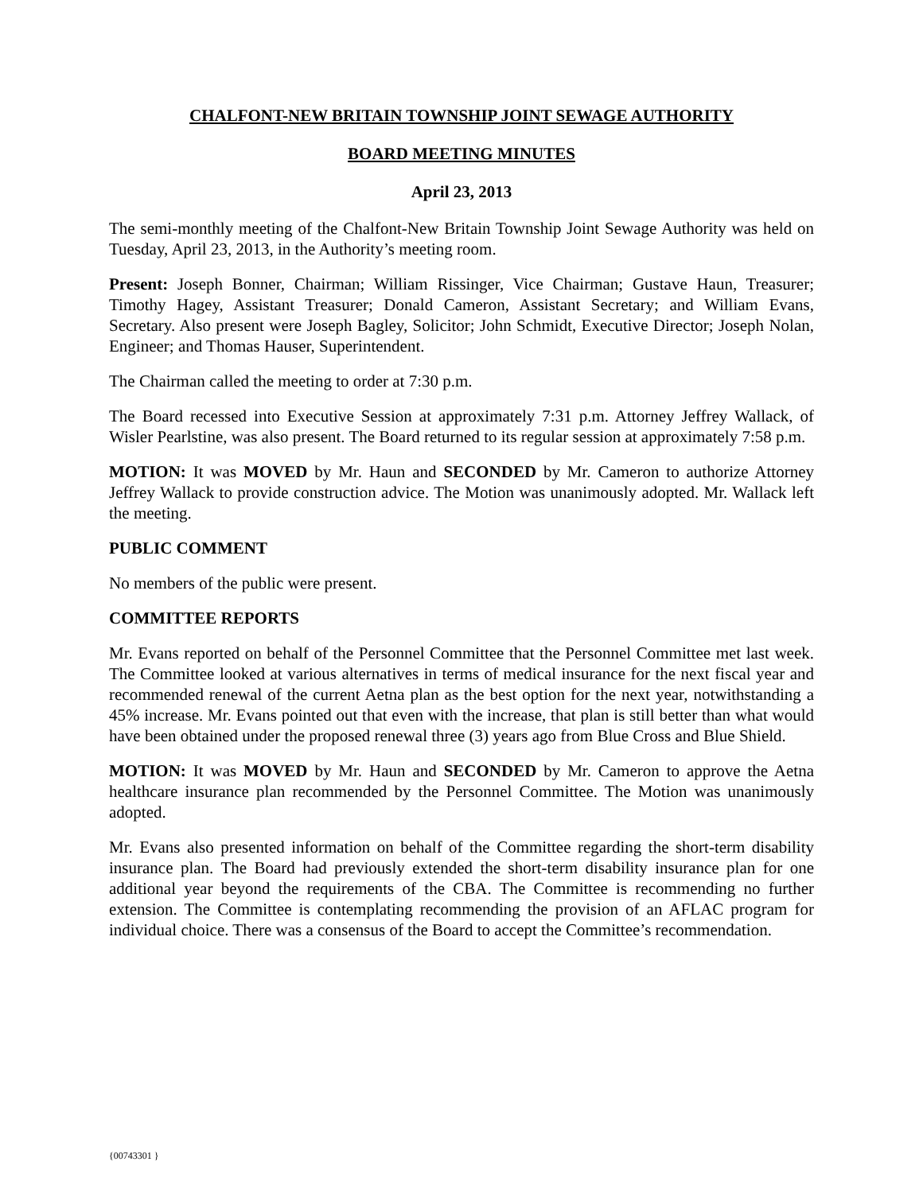CHALFONT-NEW BRITAIN TOWNSHIP JOINT SEWAGE AUTHORITY
BOARD MEETING MINUTES
April 23, 2013
The semi-monthly meeting of the Chalfont-New Britain Township Joint Sewage Authority was held on Tuesday, April 23, 2013, in the Authority’s meeting room.
Present: Joseph Bonner, Chairman; William Rissinger, Vice Chairman; Gustave Haun, Treasurer; Timothy Hagey, Assistant Treasurer; Donald Cameron, Assistant Secretary; and William Evans, Secretary. Also present were Joseph Bagley, Solicitor; John Schmidt, Executive Director; Joseph Nolan, Engineer; and Thomas Hauser, Superintendent.
The Chairman called the meeting to order at 7:30 p.m.
The Board recessed into Executive Session at approximately 7:31 p.m. Attorney Jeffrey Wallack, of Wisler Pearlstine, was also present. The Board returned to its regular session at approximately 7:58 p.m.
MOTION: It was MOVED by Mr. Haun and SECONDED by Mr. Cameron to authorize Attorney Jeffrey Wallack to provide construction advice. The Motion was unanimously adopted. Mr. Wallack left the meeting.
PUBLIC COMMENT
No members of the public were present.
COMMITTEE REPORTS
Mr. Evans reported on behalf of the Personnel Committee that the Personnel Committee met last week. The Committee looked at various alternatives in terms of medical insurance for the next fiscal year and recommended renewal of the current Aetna plan as the best option for the next year, notwithstanding a 45% increase. Mr. Evans pointed out that even with the increase, that plan is still better than what would have been obtained under the proposed renewal three (3) years ago from Blue Cross and Blue Shield.
MOTION: It was MOVED by Mr. Haun and SECONDED by Mr. Cameron to approve the Aetna healthcare insurance plan recommended by the Personnel Committee. The Motion was unanimously adopted.
Mr. Evans also presented information on behalf of the Committee regarding the short-term disability insurance plan. The Board had previously extended the short-term disability insurance plan for one additional year beyond the requirements of the CBA. The Committee is recommending no further extension. The Committee is contemplating recommending the provision of an AFLAC program for individual choice. There was a consensus of the Board to accept the Committee’s recommendation.
{00743301 }